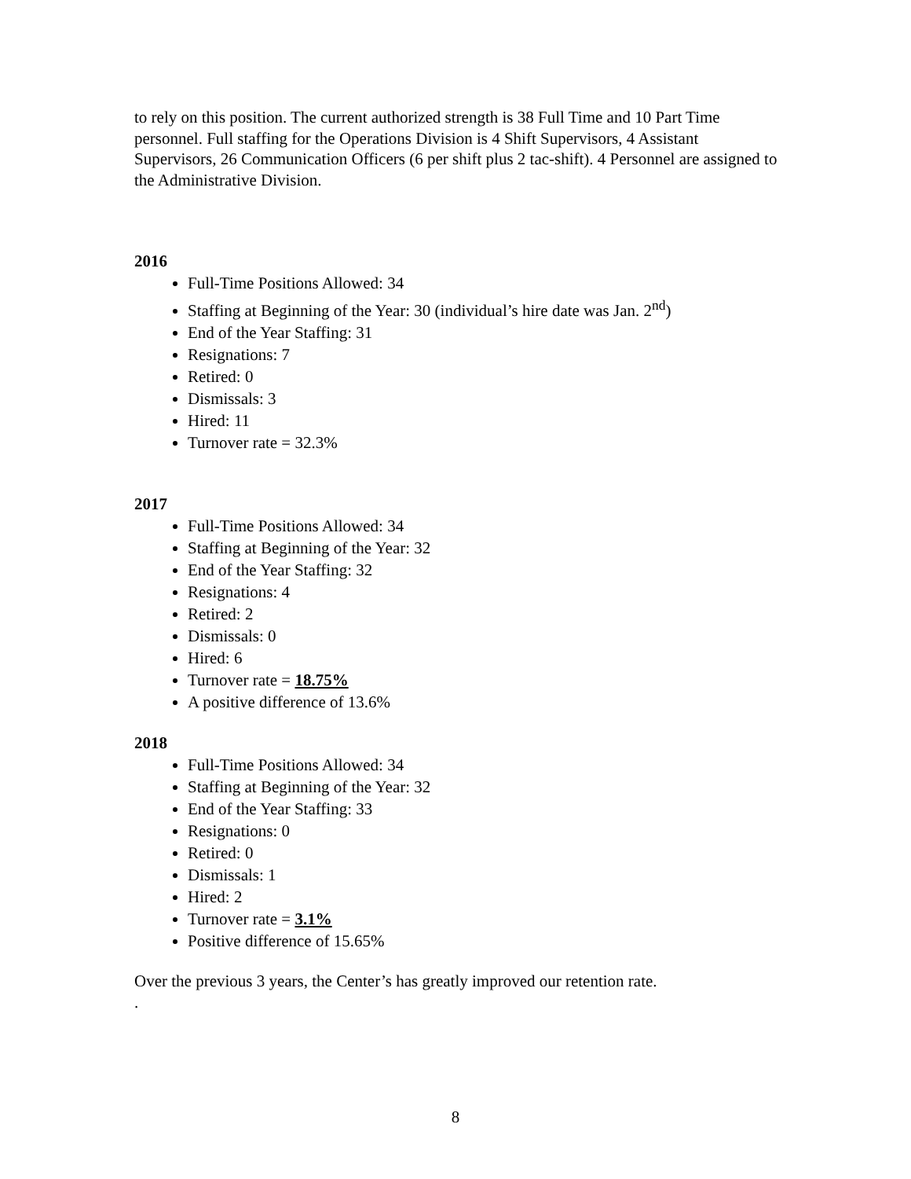to rely on this position. The current authorized strength is 38 Full Time and 10 Part Time personnel. Full staffing for the Operations Division is 4 Shift Supervisors, 4 Assistant Supervisors, 26 Communication Officers (6 per shift plus 2 tac-shift). 4 Personnel are assigned to the Administrative Division.
2016
Full-Time Positions Allowed: 34
Staffing at Beginning of the Year: 30 (individual’s hire date was Jan. 2<sup>nd</sup>)
End of the Year Staffing: 31
Resignations: 7
Retired: 0
Dismissals: 3
Hired: 11
Turnover rate = 32.3%
2017
Full-Time Positions Allowed: 34
Staffing at Beginning of the Year: 32
End of the Year Staffing: 32
Resignations: 4
Retired: 2
Dismissals: 0
Hired: 6
Turnover rate = 18.75%
A positive difference of 13.6%
2018
Full-Time Positions Allowed: 34
Staffing at Beginning of the Year: 32
End of the Year Staffing: 33
Resignations: 0
Retired: 0
Dismissals: 1
Hired: 2
Turnover rate = 3.1%
Positive difference of 15.65%
Over the previous 3 years, the Center’s has greatly improved our retention rate.
.
8